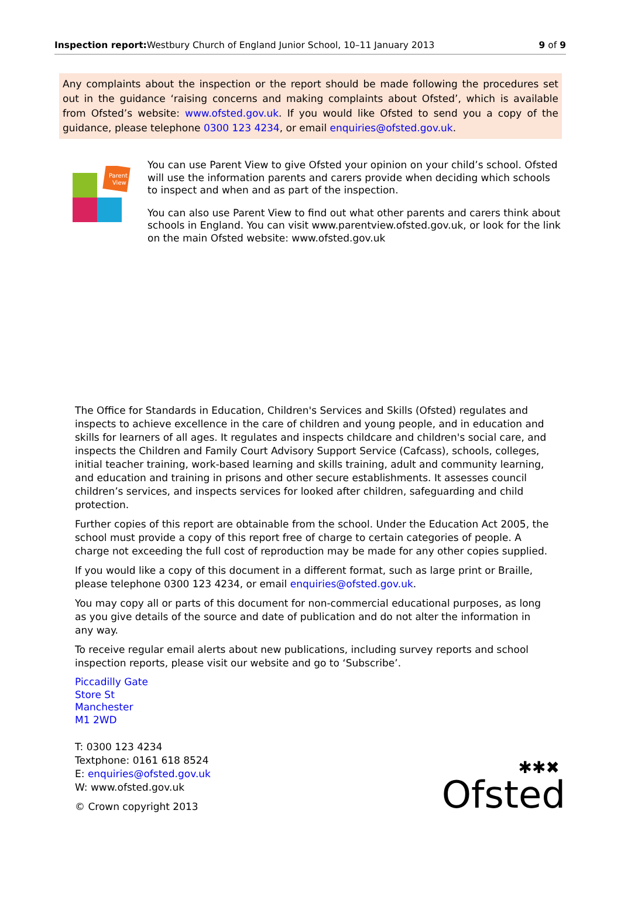Inspection report: Westbury Church of England Junior School, 10–11 January 2013 9 of 9
Any complaints about the inspection or the report should be made following the procedures set out in the guidance ‘raising concerns and making complaints about Ofsted’, which is available from Ofsted’s website: www.ofsted.gov.uk. If you would like Ofsted to send you a copy of the guidance, please telephone 0300 123 4234, or email enquiries@ofsted.gov.uk.
Parent
View
You can use Parent View to give Ofsted your opinion on your child’s school. Ofsted will use the information parents and carers provide when deciding which schools to inspect and when and as part of the inspection.
You can also use Parent View to find out what other parents and carers think about schools in England. You can visit www.parentview.ofsted.gov.uk, or look for the link on the main Ofsted website: www.ofsted.gov.uk
The Office for Standards in Education, Children's Services and Skills (Ofsted) regulates and inspects to achieve excellence in the care of children and young people, and in education and skills for learners of all ages. It regulates and inspects childcare and children's social care, and inspects the Children and Family Court Advisory Support Service (Cafcass), schools, colleges, initial teacher training, work-based learning and skills training, adult and community learning, and education and training in prisons and other secure establishments. It assesses council children’s services, and inspects services for looked after children, safeguarding and child protection.
Further copies of this report are obtainable from the school. Under the Education Act 2005, the school must provide a copy of this report free of charge to certain categories of people. A charge not exceeding the full cost of reproduction may be made for any other copies supplied.
If you would like a copy of this document in a different format, such as large print or Braille, please telephone 0300 123 4234, or email enquiries@ofsted.gov.uk.
You may copy all or parts of this document for non-commercial educational purposes, as long as you give details of the source and date of publication and do not alter the information in any way.
To receive regular email alerts about new publications, including survey reports and school inspection reports, please visit our website and go to ‘Subscribe’.
Piccadilly Gate
Store St
Manchester
M1 2WD
T: 0300 123 4234
Textphone: 0161 618 8524
E: enquiries@ofsted.gov.uk
W: www.ofsted.gov.uk
© Crown copyright 2013
Ofsted
✱✱✖